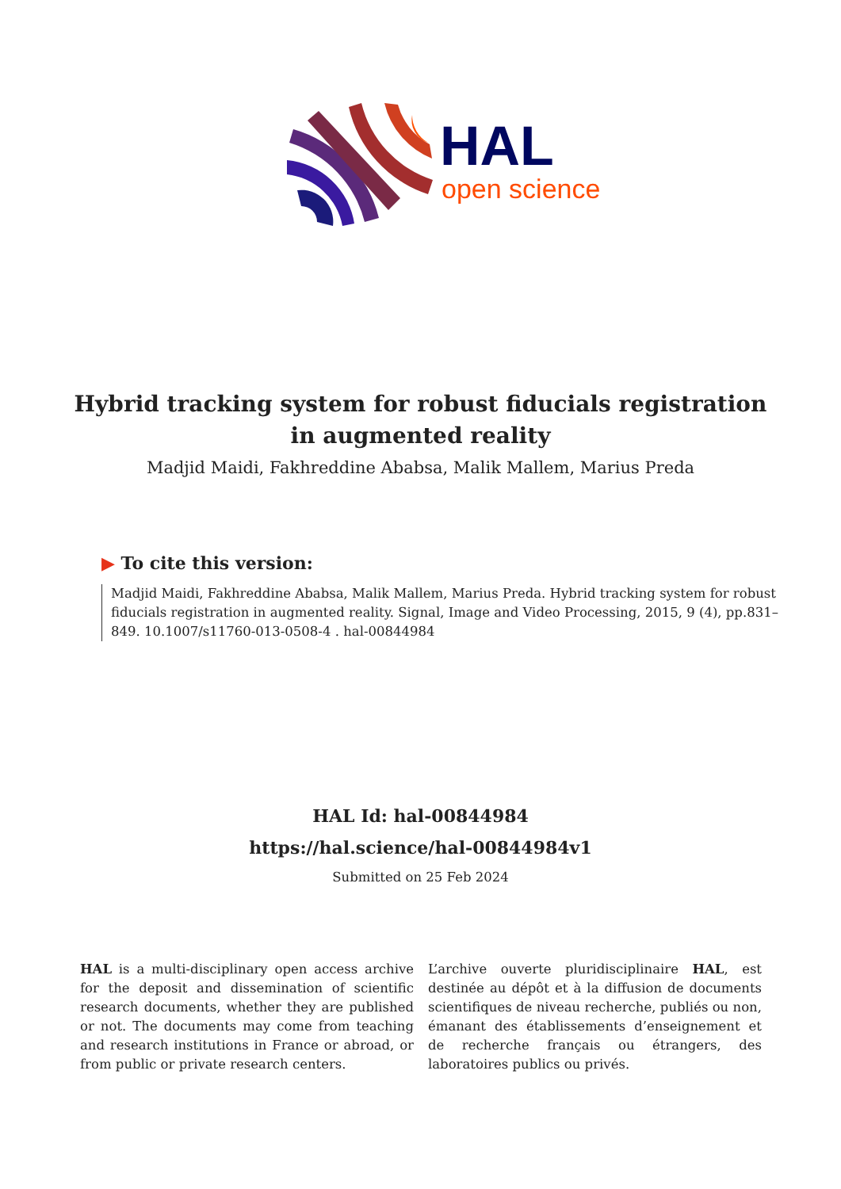HAL
open science
Hybrid tracking system for robust fiducials registration
in augmented reality
Madjid Maidi, Fakhreddine Ababsa, Malik Mallem, Marius Preda
▶ To cite this version:
Madjid Maidi, Fakhreddine Ababsa, Malik Mallem, Marius Preda. Hybrid tracking system for robust fiducials registration in augmented reality. Signal, Image and Video Processing, 2015, 9 (4), pp.831–849. 10.1007/s11760-013-0508-4 . hal-00844984
HAL Id: hal-00844984
https://hal.science/hal-00844984v1
Submitted on 25 Feb 2024
HAL is a multi-disciplinary open access archive for the deposit and dissemination of scientific research documents, whether they are published or not. The documents may come from teaching and research institutions in France or abroad, or from public or private research centers.
L’archive ouverte pluridisciplinaire HAL, est destinée au dépôt et à la diffusion de documents scientifiques de niveau recherche, publiés ou non, émanant des établissements d’enseignement et de recherche français ou étrangers, des laboratoires publics ou privés.